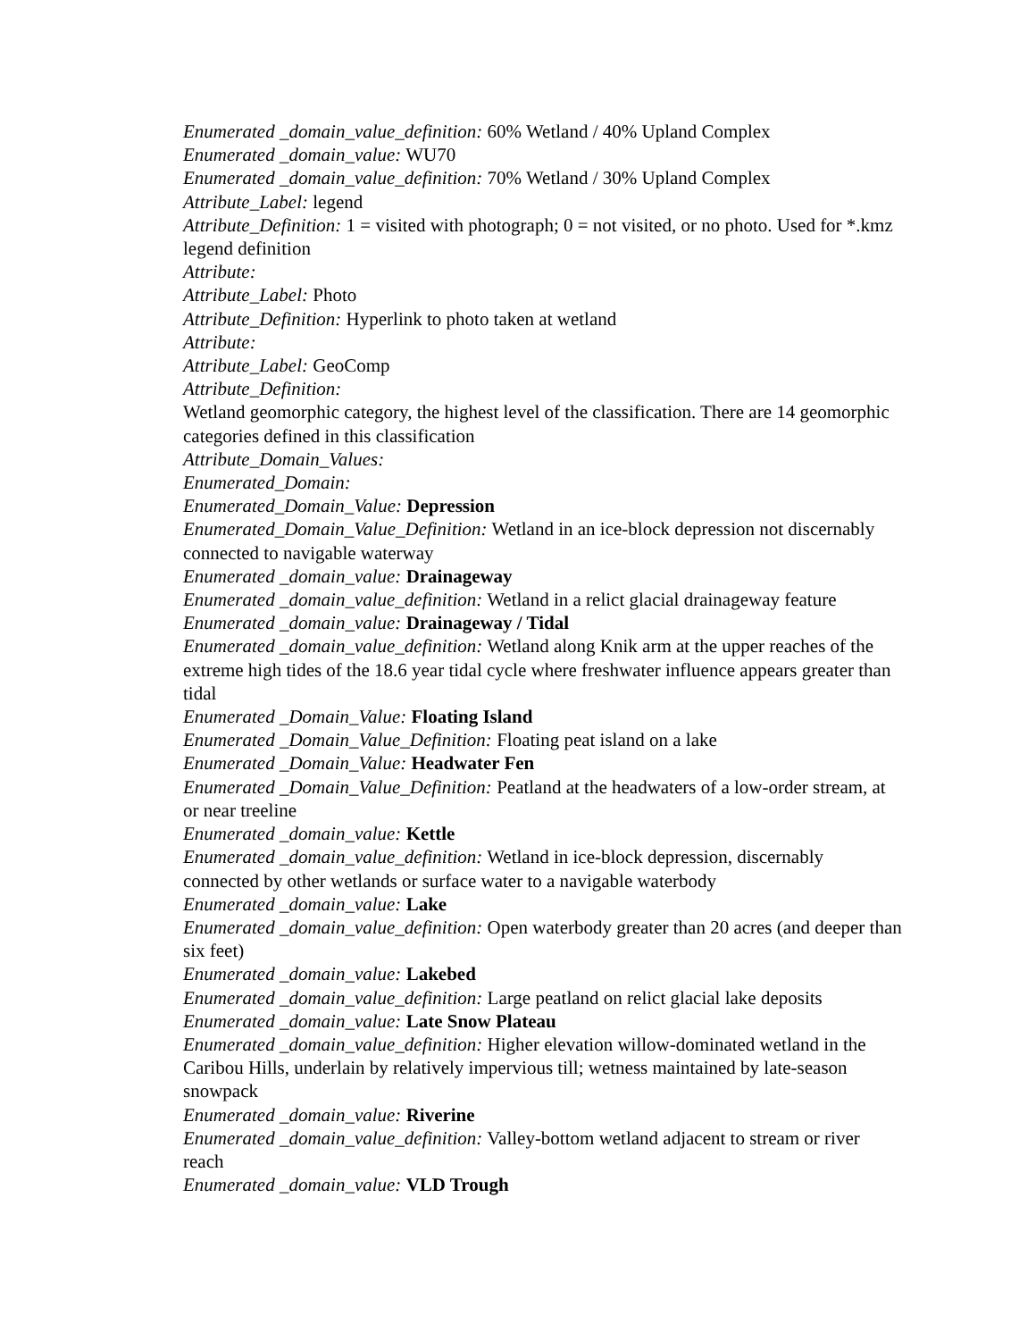Enumerated _domain_value_definition: 60% Wetland / 40% Upland Complex
Enumerated _domain_value: WU70
Enumerated _domain_value_definition: 70% Wetland / 30% Upland Complex
Attribute_Label: legend
Attribute_Definition: 1 = visited with photograph; 0 = not visited, or no photo. Used for *.kmz legend definition
Attribute:
Attribute_Label: Photo
Attribute_Definition: Hyperlink to photo taken at wetland
Attribute:
Attribute_Label: GeoComp
Attribute_Definition:
Wetland geomorphic category, the highest level of the classification. There are 14 geomorphic categories defined in this classification
Attribute_Domain_Values:
Enumerated_Domain:
Enumerated_Domain_Value: Depression
Enumerated_Domain_Value_Definition: Wetland in an ice-block depression not discernably connected to navigable waterway
Enumerated _domain_value: Drainageway
Enumerated _domain_value_definition: Wetland in a relict glacial drainageway feature
Enumerated _domain_value: Drainageway / Tidal
Enumerated _domain_value_definition: Wetland along Knik arm at the upper reaches of the extreme high tides of the 18.6 year tidal cycle where freshwater influence appears greater than tidal
Enumerated _Domain_Value: Floating Island
Enumerated _Domain_Value_Definition: Floating peat island on a lake
Enumerated _Domain_Value: Headwater Fen
Enumerated _Domain_Value_Definition: Peatland at the headwaters of a low-order stream, at or near treeline
Enumerated _domain_value: Kettle
Enumerated _domain_value_definition: Wetland in ice-block depression, discernably connected by other wetlands or surface water to a navigable waterbody
Enumerated _domain_value: Lake
Enumerated _domain_value_definition: Open waterbody greater than 20 acres (and deeper than six feet)
Enumerated _domain_value: Lakebed
Enumerated _domain_value_definition: Large peatland on relict glacial lake deposits
Enumerated _domain_value: Late Snow Plateau
Enumerated _domain_value_definition: Higher elevation willow-dominated wetland in the Caribou Hills, underlain by relatively impervious till; wetness maintained by late-season snowpack
Enumerated _domain_value: Riverine
Enumerated _domain_value_definition: Valley-bottom wetland adjacent to stream or river reach
Enumerated _domain_value: VLD Trough